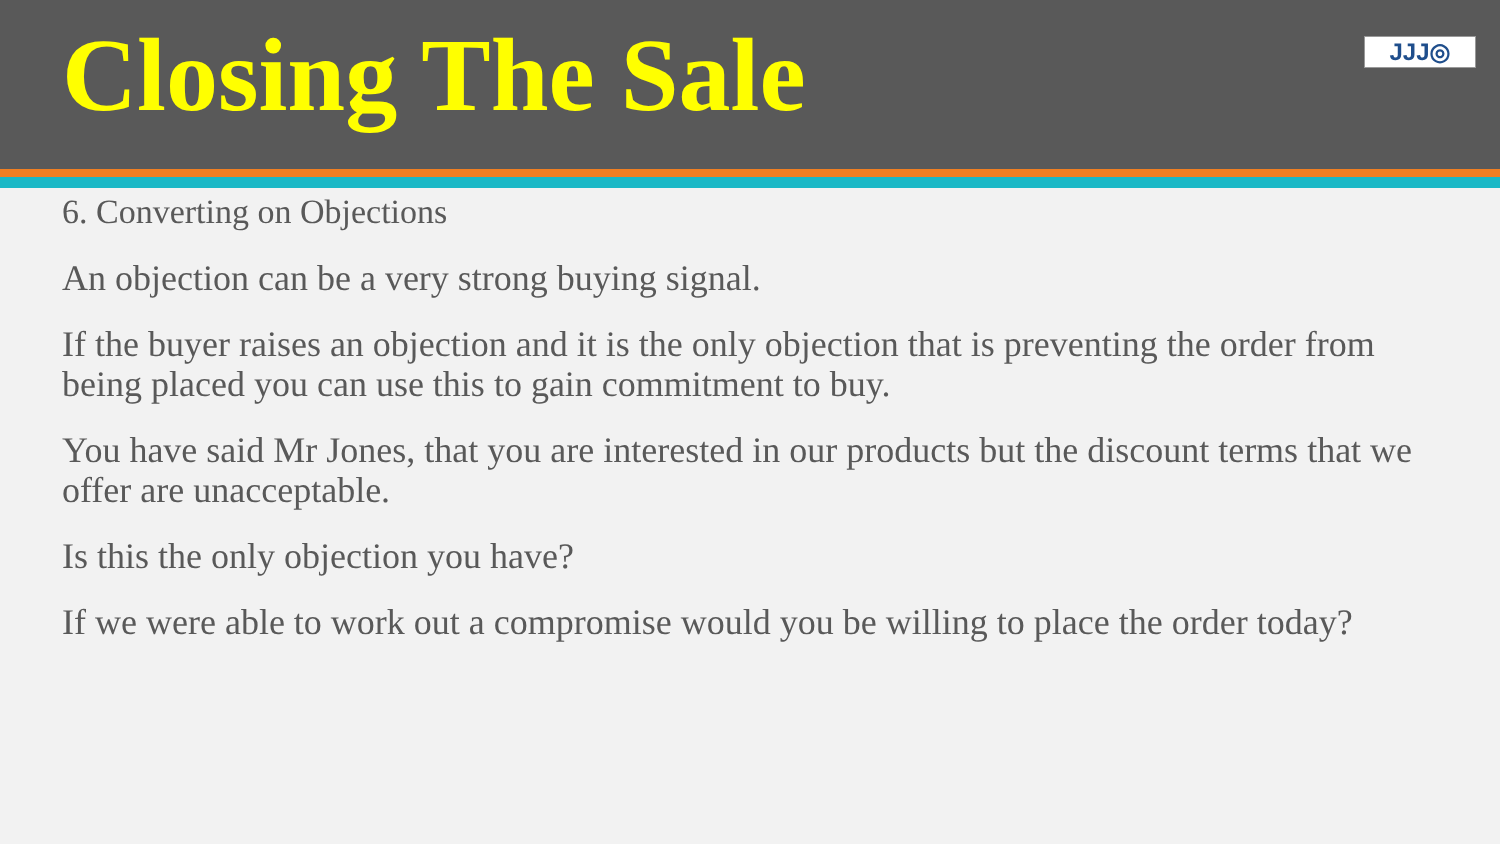Closing The Sale
JJJ◎
6. Converting on Objections
An objection can be a very strong buying signal.
If the buyer raises an objection and it is the only objection that is preventing the order from being placed you can use this to gain commitment to buy.
You have said Mr Jones, that you are interested in our products but the discount terms that we offer are unacceptable.
Is this the only objection you have?
If we were able to work out a compromise would you be willing to place the order today?